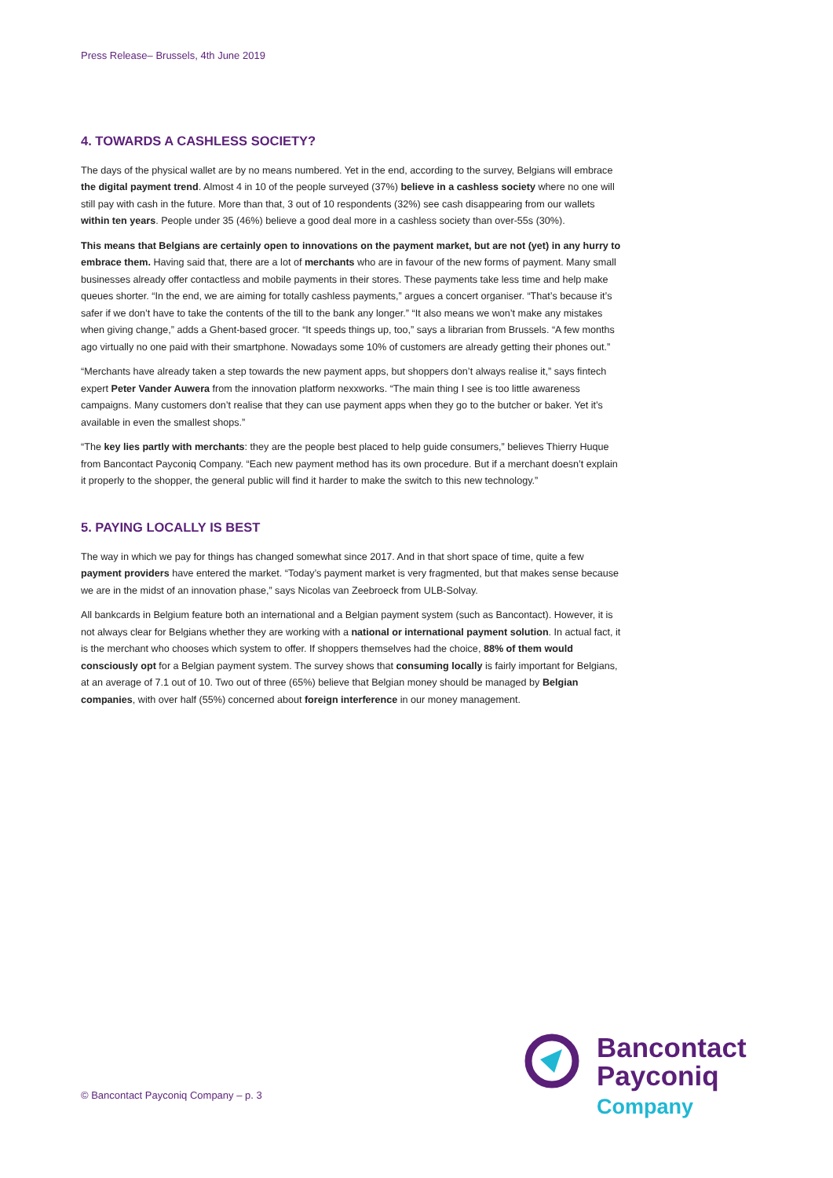Press Release– Brussels, 4th June 2019
4. TOWARDS A CASHLESS SOCIETY?
The days of the physical wallet are by no means numbered. Yet in the end, according to the survey, Belgians will embrace the digital payment trend. Almost 4 in 10 of the people surveyed (37%) believe in a cashless society where no one will still pay with cash in the future. More than that, 3 out of 10 respondents (32%) see cash disappearing from our wallets within ten years. People under 35 (46%) believe a good deal more in a cashless society than over-55s (30%).
This means that Belgians are certainly open to innovations on the payment market, but are not (yet) in any hurry to embrace them. Having said that, there are a lot of merchants who are in favour of the new forms of payment. Many small businesses already offer contactless and mobile payments in their stores. These payments take less time and help make queues shorter. “In the end, we are aiming for totally cashless payments,” argues a concert organiser. “That’s because it’s safer if we don’t have to take the contents of the till to the bank any longer.” “It also means we won’t make any mistakes when giving change,” adds a Ghent-based grocer. “It speeds things up, too,” says a librarian from Brussels. “A few months ago virtually no one paid with their smartphone. Nowadays some 10% of customers are already getting their phones out.”
“Merchants have already taken a step towards the new payment apps, but shoppers don’t always realise it,” says fintech expert Peter Vander Auwera from the innovation platform nexxworks. “The main thing I see is too little awareness campaigns. Many customers don’t realise that they can use payment apps when they go to the butcher or baker. Yet it’s available in even the smallest shops.”
“The key lies partly with merchants: they are the people best placed to help guide consumers,” believes Thierry Huque from Bancontact Payconiq Company. “Each new payment method has its own procedure. But if a merchant doesn’t explain it properly to the shopper, the general public will find it harder to make the switch to this new technology.”
5. PAYING LOCALLY IS BEST
The way in which we pay for things has changed somewhat since 2017. And in that short space of time, quite a few payment providers have entered the market. “Today’s payment market is very fragmented, but that makes sense because we are in the midst of an innovation phase,” says Nicolas van Zeebroeck from ULB-Solvay.
All bankcards in Belgium feature both an international and a Belgian payment system (such as Bancontact). However, it is not always clear for Belgians whether they are working with a national or international payment solution. In actual fact, it is the merchant who chooses which system to offer. If shoppers themselves had the choice, 88% of them would consciously opt for a Belgian payment system. The survey shows that consuming locally is fairly important for Belgians, at an average of 7.1 out of 10. Two out of three (65%) believe that Belgian money should be managed by Belgian companies, with over half (55%) concerned about foreign interference in our money management.
© Bancontact Payconiq Company – p. 3
Bancontact
Payconiq
Company